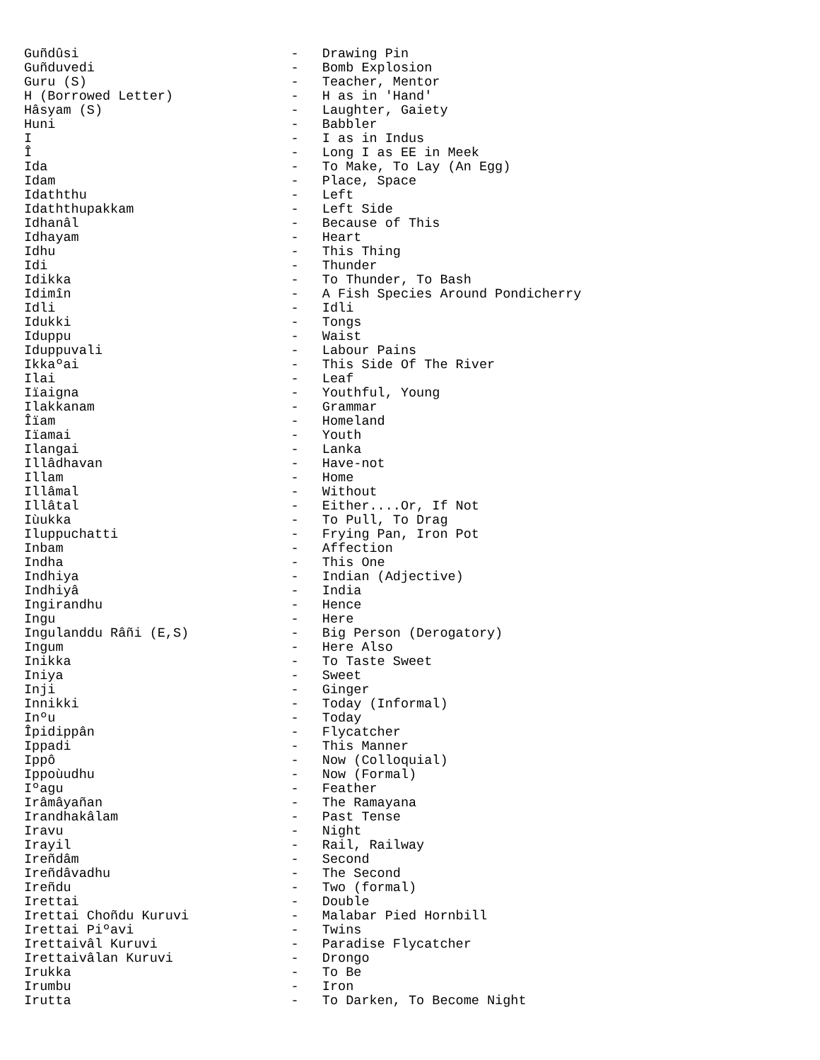Guñdûsi                           -   Drawing Pin
Guñduvedi                         -   Bomb Explosion
Guru (S)                          -   Teacher, Mentor
H (Borrowed Letter)               -   H as in 'Hand'
Hâsyam (S)                        -   Laughter, Gaiety
Huni                              -   Babbler
I                                 -   I as in Indus
Î                                 -   Long I as EE in Meek
Ida                               -   To Make, To Lay (An Egg)
Idam                              -   Place, Space
Idaththu                          -   Left
Idaththupakkam                    -   Left Side
Idhanâl                           -   Because of This
Idhayam                           -   Heart
Idhu                              -   This Thing
Idi                               -   Thunder
Idikka                            -   To Thunder, To Bash
Idimîn                            -   A Fish Species Around Pondicherry
Idli                              -   Idli
Idukki                            -   Tongs
Iduppu                            -   Waist
Iduppuvali                        -   Labour Pains
Ikkaºai                           -   This Side Of The River
Ilai                              -   Leaf
Iïaigna                           -   Youthful, Young
Ilakkanam                         -   Grammar
Îïam                              -   Homeland
Iïamai                            -   Youth
Ilangai                           -   Lanka
Illâdhavan                        -   Have-not
Illam                             -   Home
Illâmal                           -   Without
Illâtal                           -   Either....Or, If Not
Iùukka                            -   To Pull, To Drag
Iluppuchatti                      -   Frying Pan, Iron Pot
Inbam                             -   Affection
Indha                             -   This One
Indhiya                           -   Indian (Adjective)
Indhiyâ                           -   India
Ingirandhu                        -   Hence
Ingu                              -   Here
Ingulanddu Râñi (E,S)             -   Big Person (Derogatory)
Ingum                             -   Here Also
Inikka                            -   To Taste Sweet
Iniya                             -   Sweet
Inji                              -   Ginger
Innikki                           -   Today (Informal)
Inºu                              -   Today
Îpidippân                         -   Flycatcher
Ippadi                            -   This Manner
Ippô                              -   Now (Colloquial)
Ippoùudhu                         -   Now (Formal)
Iºagu                             -   Feather
Irâmâyañan                        -   The Ramayana
Irandhakâlam                      -   Past Tense
Iravu                             -   Night
Irayil                            -   Rail, Railway
Ireñdâm                           -   Second
Ireñdâvadhu                       -   The Second
Ireñdu                            -   Two (formal)
Irettai                           -   Double
Irettai Choñdu Kuruvi             -   Malabar Pied Hornbill
Irettai Piºavi                    -   Twins
Irettaivâl Kuruvi                 -   Paradise Flycatcher
Irettaivâlan Kuruvi               -   Drongo
Irukka                            -   To Be
Irumbu                            -   Iron
Irutta                            -   To Darken, To Become Night